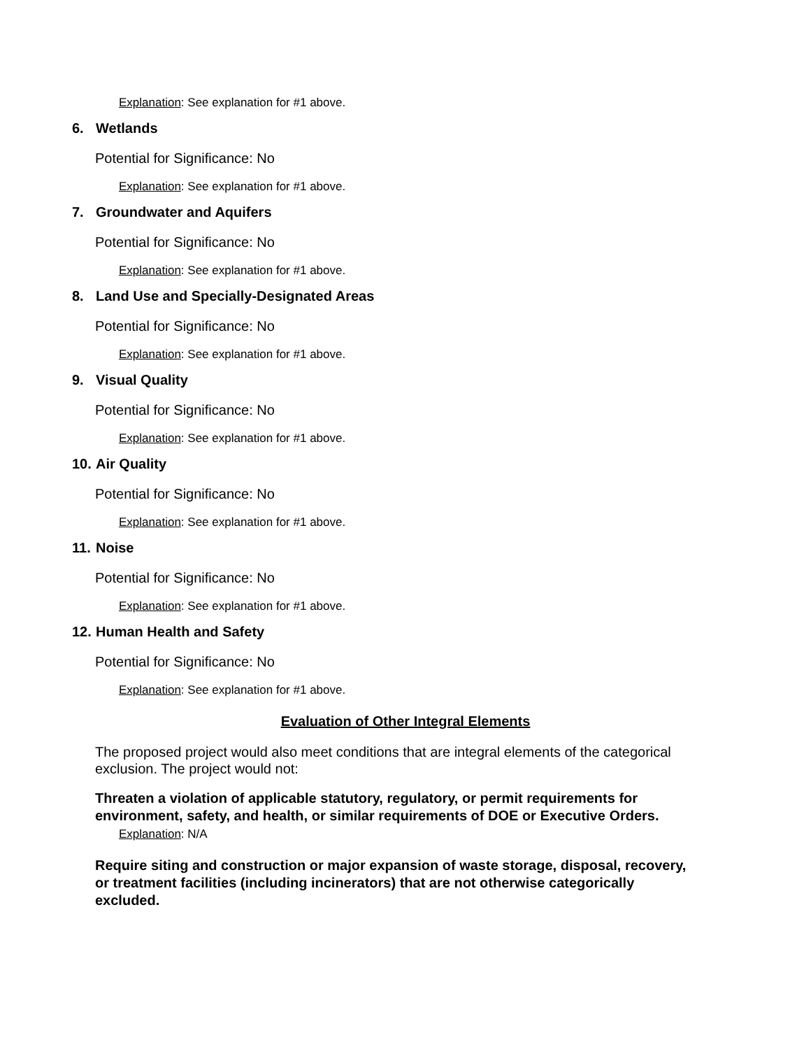Explanation: See explanation for #1 above.
6. Wetlands
Potential for Significance: No
Explanation: See explanation for #1 above.
7. Groundwater and Aquifers
Potential for Significance: No
Explanation: See explanation for #1 above.
8. Land Use and Specially-Designated Areas
Potential for Significance: No
Explanation: See explanation for #1 above.
9. Visual Quality
Potential for Significance: No
Explanation: See explanation for #1 above.
10. Air Quality
Potential for Significance: No
Explanation: See explanation for #1 above.
11. Noise
Potential for Significance: No
Explanation: See explanation for #1 above.
12. Human Health and Safety
Potential for Significance: No
Explanation: See explanation for #1 above.
Evaluation of Other Integral Elements
The proposed project would also meet conditions that are integral elements of the categorical exclusion. The project would not:
Threaten a violation of applicable statutory, regulatory, or permit requirements for environment, safety, and health, or similar requirements of DOE or Executive Orders.
Explanation: N/A
Require siting and construction or major expansion of waste storage, disposal, recovery, or treatment facilities (including incinerators) that are not otherwise categorically excluded.